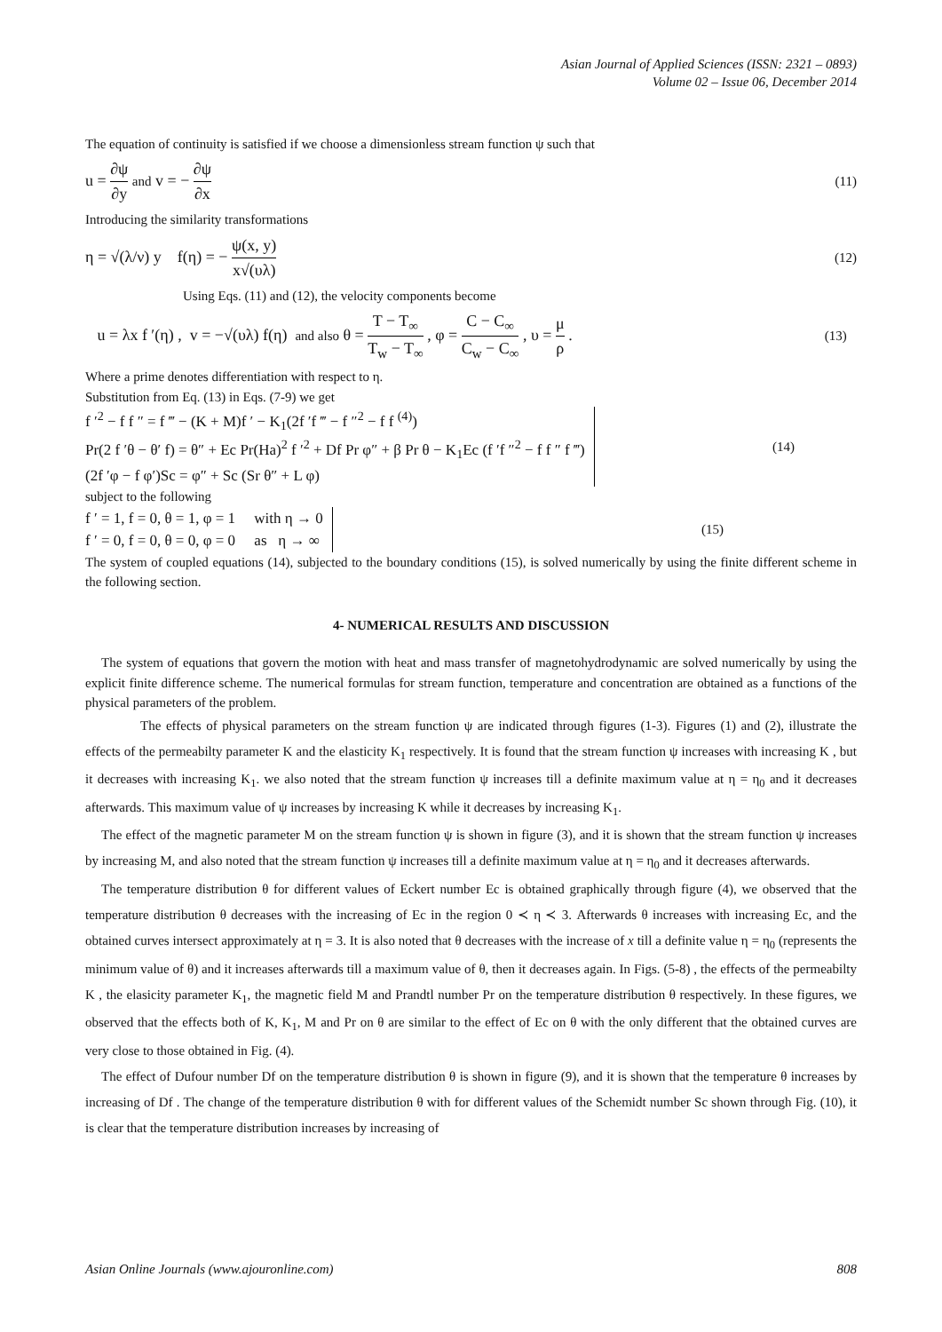Asian Journal of Applied Sciences (ISSN: 2321 – 0893)
Volume 02 – Issue 06, December 2014
The equation of continuity is satisfied if we choose a dimensionless stream function ψ such that
u = ∂ψ ∂y and v = − ∂ψ ∂x (11)
Introducing the similarity transformations
η = √(λ/ν) y f(η) = − ψ(x, y) x√(υλ) (12)
Using Eqs. (11) and (12), the velocity components become
u = λx f ′(η) , v = −√(υλ) f(η) and also θ = T − T<sub>∞</sub> T<sub>w</sub> − T<sub>∞</sub> , φ = C − C<sub>∞</sub> C<sub>w</sub> − C<sub>∞</sub> , υ = μ ρ . (13)
Where a prime denotes differentiation with respect to η.
Substitution from Eq. (13) in Eqs. (7-9) we get
f ′<sup>2</sup> − f f ″ = f ‴ − (K + M)f ′ − K<sub>1</sub>(2f ′f ‴ − f ″<sup>2</sup> − f f <sup>(4)</sup>)
Pr(2 f ′θ − θ′ f) = θ″ + Ec Pr(Ha)<sup>2</sup> f ′<sup>2</sup> + Df Pr φ″ + β Pr θ − K<sub>1</sub>Ec (f ′f ″<sup>2</sup> − f f ″ f ‴)
(2f ′φ − f φ′)Sc = φ″ + Sc (Sr θ″ + L φ)
(14)
subject to the following
f ′ = 1, f = 0, θ = 1, φ = 1 with η → 0
f ′ = 0, f = 0, θ = 0, φ = 0 as η → ∞
(15)
The system of coupled equations (14), subjected to the boundary conditions (15), is solved numerically by using the finite different scheme in the following section.
4- NUMERICAL RESULTS AND DISCUSSION
The system of equations that govern the motion with heat and mass transfer of magnetohydrodynamic are solved numerically by using the explicit finite difference scheme. The numerical formulas for stream function, temperature and concentration are obtained as a functions of the physical parameters of the problem.
The effects of physical parameters on the stream function ψ are indicated through figures (1-3). Figures (1) and (2), illustrate the effects of the permeabilty parameter K and the elasticity K<sub>1</sub> respectively. It is found that the stream function ψ increases with increasing K , but it decreases with increasing K<sub>1</sub>. we also noted that the stream function ψ increases till a definite maximum value at η = η<sub>0</sub> and it decreases afterwards. This maximum value of ψ increases by increasing K while it decreases by increasing K<sub>1</sub>.
The effect of the magnetic parameter M on the stream function ψ is shown in figure (3), and it is shown that the stream function ψ increases by increasing M, and also noted that the stream function ψ increases till a definite maximum value at η = η<sub>0</sub> and it decreases afterwards.
The temperature distribution θ for different values of Eckert number Ec is obtained graphically through figure (4), we observed that the temperature distribution θ decreases with the increasing of Ec in the region 0 ≺ η ≺ 3. Afterwards θ increases with increasing Ec, and the obtained curves intersect approximately at η = 3. It is also noted that θ decreases with the increase of x till a definite value η = η<sub>0</sub> (represents the minimum value of θ) and it increases afterwards till a maximum value of θ, then it decreases again. In Figs. (5-8) , the effects of the permeabilty K , the elasicity parameter K<sub>1</sub>, the magnetic field M and Prandtl number Pr on the temperature distribution θ respectively. In these figures, we observed that the effects both of K, K<sub>1</sub>, M and Pr on θ are similar to the effect of Ec on θ with the only different that the obtained curves are very close to those obtained in Fig. (4).
The effect of Dufour number Df on the temperature distribution θ is shown in figure (9), and it is shown that the temperature θ increases by increasing of Df . The change of the temperature distribution θ with for different values of the Schemidt number Sc shown through Fig. (10), it is clear that the temperature distribution increases by increasing of
Asian Online Journals (www.ajouronline.com) 808